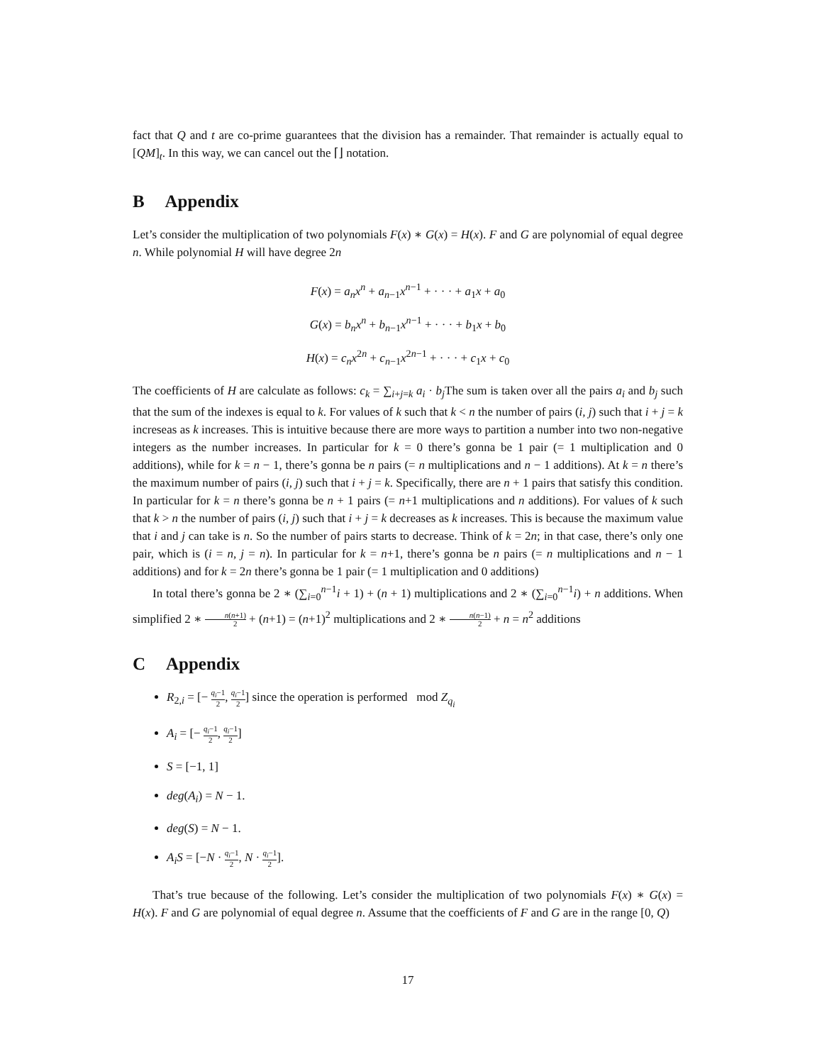fact that Q and t are co-prime guarantees that the division has a remainder. That remainder is actually equal to [QM]<sub>t</sub>. In this way, we can cancel out the ⌈⌋ notation.
B Appendix
Let’s consider the multiplication of two polynomials F(x) ∗ G(x) = H(x). F and G are polynomial of equal degree n. While polynomial H will have degree 2n
F(x) = a<sub>n</sub>x<sup>n</sup> + a<sub>n−1</sub>x<sup>n−1</sup> + · · · + a<sub>1</sub>x + a<sub>0</sub>
G(x) = b<sub>n</sub>x<sup>n</sup> + b<sub>n−1</sub>x<sup>n−1</sup> + · · · + b<sub>1</sub>x + b<sub>0</sub>
H(x) = c<sub>n</sub>x<sup>2n</sup> + c<sub>n−1</sub>x<sup>2n−1</sup> + · · · + c<sub>1</sub>x + c<sub>0</sub>
The coefficients of H are calculate as follows: c<sub>k</sub> = ∑<sub>i+j=k</sub> a<sub>i</sub> · b<sub>j</sub> The sum is taken over all the pairs a<sub>i</sub> and b<sub>j</sub> such that the sum of the indexes is equal to k. For values of k such that k < n the number of pairs (i, j) such that i + j = k increseas as k increases. This is intuitive because there are more ways to partition a number into two non-negative integers as the number increases. In particular for k = 0 there’s gonna be 1 pair (= 1 multiplication and 0 additions), while for k = n − 1, there’s gonna be n pairs (= n multiplications and n − 1 additions). At k = n there’s the maximum number of pairs (i, j) such that i + j = k. Specifically, there are n + 1 pairs that satisfy this condition. In particular for k = n there’s gonna be n + 1 pairs (= n+1 multiplications and n additions). For values of k such that k > n the number of pairs (i, j) such that i + j = k decreases as k increases. This is because the maximum value that i and j can take is n. So the number of pairs starts to decrease. Think of k = 2n; in that case, there’s only one pair, which is (i = n, j = n). In particular for k = n+1, there’s gonna be n pairs (= n multiplications and n − 1 additions) and for k = 2n there’s gonna be 1 pair (= 1 multiplication and 0 additions)
In total there’s gonna be 2 ∗ (∑<sub>i=0</sub><sup>n−1</sup>i + 1) + (n + 1) multiplications and 2 ∗ (∑<sub>i=0</sub><sup>n−1</sup>i) + n additions. When simplified 2 ∗ n(n+1) 2 + (n+1) = (n+1)<sup>2</sup> multiplications and 2 ∗ n(n−1) 2 + n = n<sup>2</sup> additions
C Appendix
R<sub>2,i</sub> = [− q<sub>i</sub>−1 2, q<sub>i</sub>−1 2] since the operation is performed mod Z<sub>q<sub>i</sub></sub>
A<sub>i</sub> = [− q<sub>i</sub>−1 2, q<sub>i</sub>−1 2]
S = [−1, 1]
deg(A<sub>i</sub>) = N − 1.
deg(S) = N − 1.
A<sub>i</sub>S = [−N · q<sub>i</sub>−1 2, N · q<sub>i</sub>−1 2].
That’s true because of the following. Let’s consider the multiplication of two polynomials F(x) ∗ G(x) = H(x). F and G are polynomial of equal degree n. Assume that the coefficients of F and G are in the range [0, Q)
17